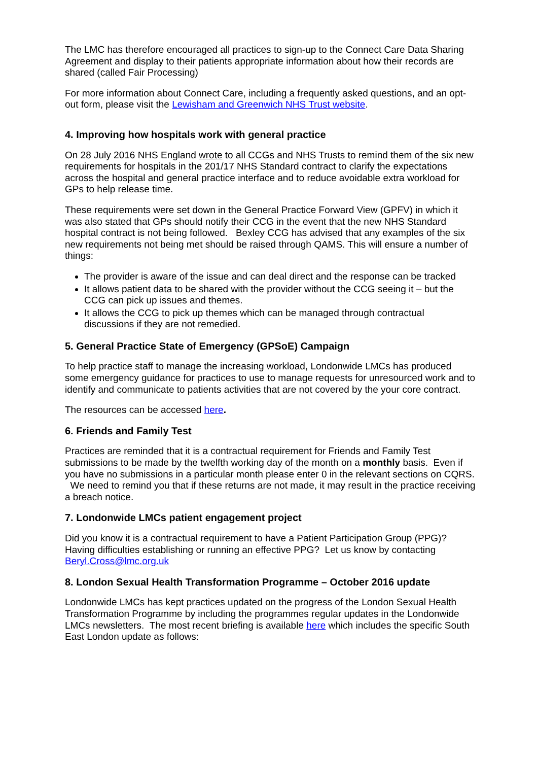The LMC has therefore encouraged all practices to sign-up to the Connect Care Data Sharing Agreement and display to their patients appropriate information about how their records are shared (called Fair Processing)
For more information about Connect Care, including a frequently asked questions, and an opt-out form, please visit the Lewisham and Greenwich NHS Trust website.
4. Improving how hospitals work with general practice
On 28 July 2016 NHS England wrote to all CCGs and NHS Trusts to remind them of the six new requirements for hospitals in the 201/17 NHS Standard contract to clarify the expectations across the hospital and general practice interface and to reduce avoidable extra workload for GPs to help release time.
These requirements were set down in the General Practice Forward View (GPFV) in which it was also stated that GPs should notify their CCG in the event that the new NHS Standard hospital contract is not being followed. Bexley CCG has advised that any examples of the six new requirements not being met should be raised through QAMS. This will ensure a number of things:
The provider is aware of the issue and can deal direct and the response can be tracked
It allows patient data to be shared with the provider without the CCG seeing it – but the CCG can pick up issues and themes.
It allows the CCG to pick up themes which can be managed through contractual discussions if they are not remedied.
5. General Practice State of Emergency (GPSoE) Campaign
To help practice staff to manage the increasing workload, Londonwide LMCs has produced some emergency guidance for practices to use to manage requests for unresourced work and to identify and communicate to patients activities that are not covered by the your core contract.
The resources can be accessed here.
6. Friends and Family Test
Practices are reminded that it is a contractual requirement for Friends and Family Test submissions to be made by the twelfth working day of the month on a monthly basis. Even if you have no submissions in a particular month please enter 0 in the relevant sections on CQRS. We need to remind you that if these returns are not made, it may result in the practice receiving a breach notice.
7. Londonwide LMCs patient engagement project
Did you know it is a contractual requirement to have a Patient Participation Group (PPG)? Having difficulties establishing or running an effective PPG? Let us know by contacting Beryl.Cross@lmc.org.uk
8. London Sexual Health Transformation Programme – October 2016 update
Londonwide LMCs has kept practices updated on the progress of the London Sexual Health Transformation Programme by including the programmes regular updates in the Londonwide LMCs newsletters. The most recent briefing is available here which includes the specific South East London update as follows: